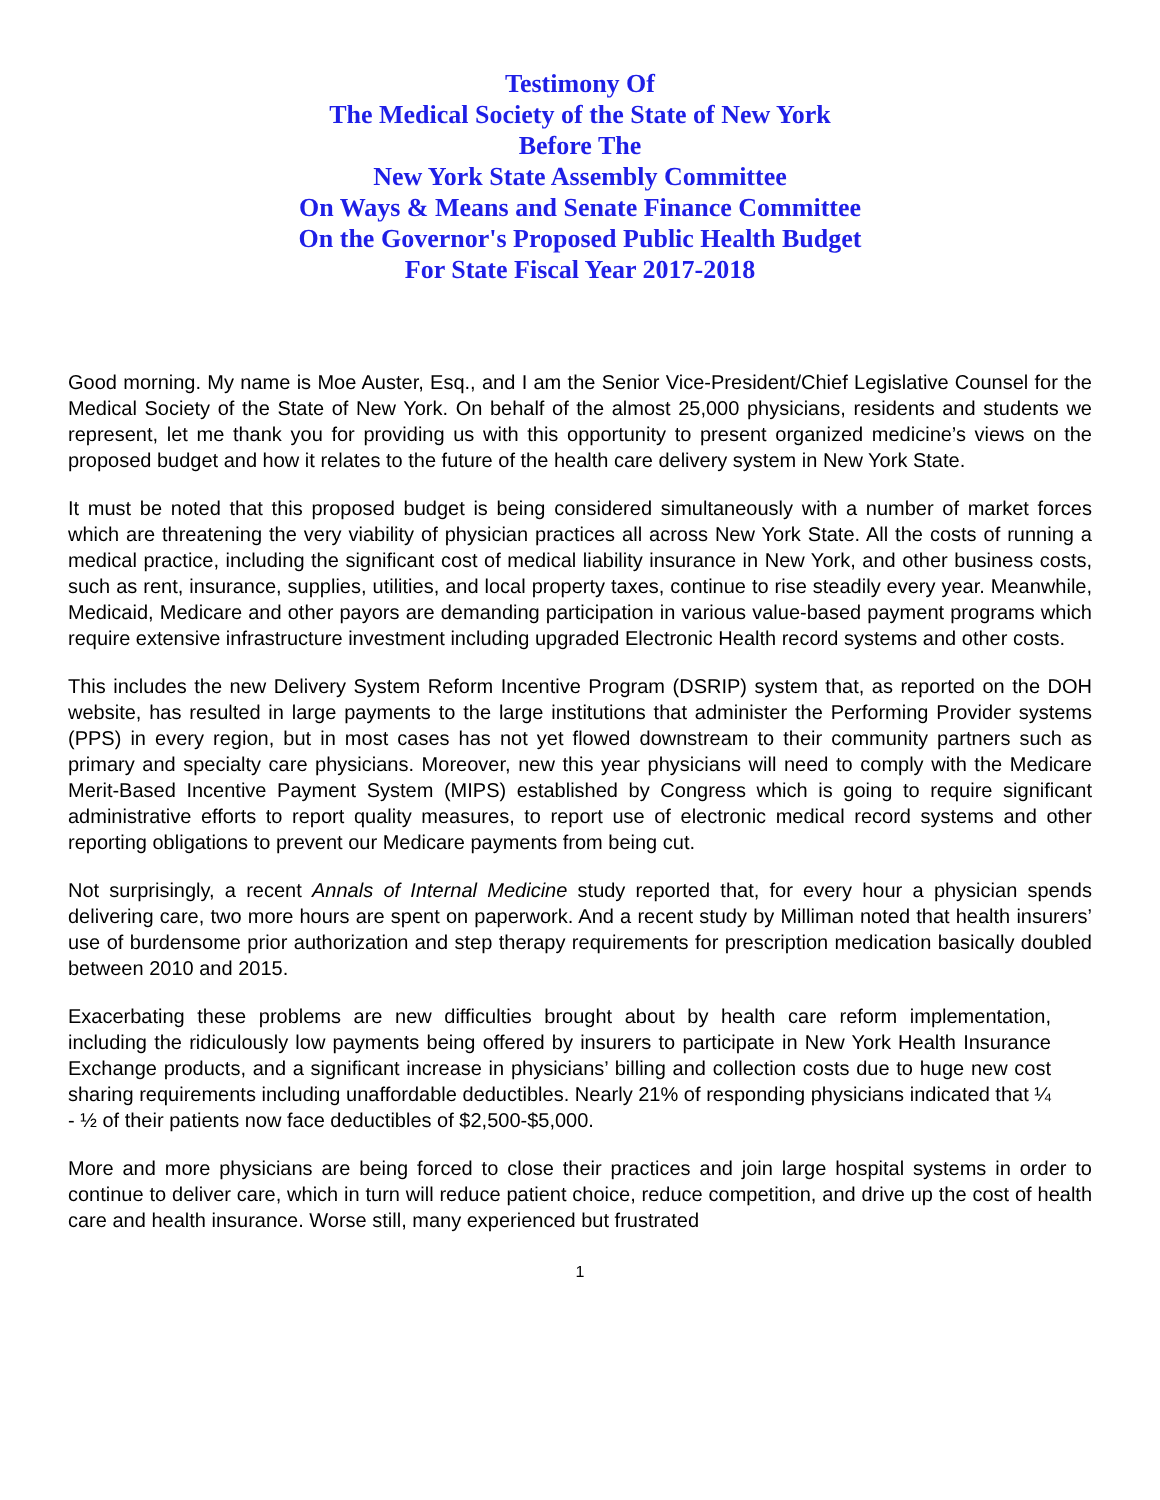Testimony Of
The Medical Society of the State of New York
Before The
New York State Assembly Committee
On Ways & Means and Senate Finance Committee
On the Governor's Proposed Public Health Budget
For State Fiscal Year 2017-2018
Good morning. My name is Moe Auster, Esq., and I am the Senior Vice-President/Chief Legislative Counsel for the Medical Society of the State of New York. On behalf of the almost 25,000 physicians, residents and students we represent, let me thank you for providing us with this opportunity to present organized medicine’s views on the proposed budget and how it relates to the future of the health care delivery system in New York State.
It must be noted that this proposed budget is being considered simultaneously with a number of market forces which are threatening the very viability of physician practices all across New York State. All the costs of running a medical practice, including the significant cost of medical liability insurance in New York, and other business costs, such as rent, insurance, supplies, utilities, and local property taxes, continue to rise steadily every year. Meanwhile, Medicaid, Medicare and other payors are demanding participation in various value-based payment programs which require extensive infrastructure investment including upgraded Electronic Health record systems and other costs.
This includes the new Delivery System Reform Incentive Program (DSRIP) system that, as reported on the DOH website, has resulted in large payments to the large institutions that administer the Performing Provider systems (PPS) in every region, but in most cases has not yet flowed downstream to their community partners such as primary and specialty care physicians. Moreover, new this year physicians will need to comply with the Medicare Merit-Based Incentive Payment System (MIPS) established by Congress which is going to require significant administrative efforts to report quality measures, to report use of electronic medical record systems and other reporting obligations to prevent our Medicare payments from being cut.
Not surprisingly, a recent Annals of Internal Medicine study reported that, for every hour a physician spends delivering care, two more hours are spent on paperwork. And a recent study by Milliman noted that health insurers’ use of burdensome prior authorization and step therapy requirements for prescription medication basically doubled between 2010 and 2015.
Exacerbating these problems are new difficulties brought about by health care reform implementation, including the ridiculously low payments being offered by insurers to participate in New York Health Insurance Exchange products, and a significant increase in physicians’ billing and collection costs due to huge new cost sharing requirements including unaffordable deductibles. Nearly 21% of responding physicians indicated that ¼ - ½ of their patients now face deductibles of $2,500-$5,000.
More and more physicians are being forced to close their practices and join large hospital systems in order to continue to deliver care, which in turn will reduce patient choice, reduce competition, and drive up the cost of health care and health insurance. Worse still, many experienced but frustrated
1